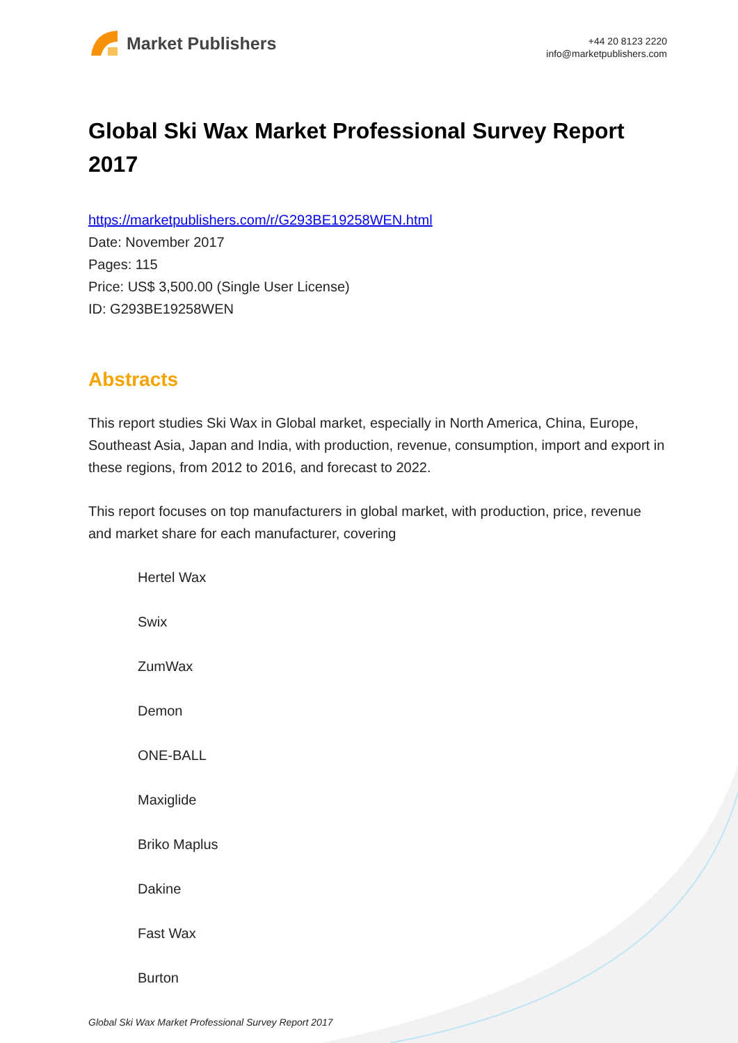Market Publishers
+44 20 8123 2220
info@marketpublishers.com
Global Ski Wax Market Professional Survey Report 2017
https://marketpublishers.com/r/G293BE19258WEN.html
Date: November 2017
Pages: 115
Price: US$ 3,500.00 (Single User License)
ID: G293BE19258WEN
Abstracts
This report studies Ski Wax in Global market, especially in North America, China, Europe, Southeast Asia, Japan and India, with production, revenue, consumption, import and export in these regions, from 2012 to 2016, and forecast to 2022.
This report focuses on top manufacturers in global market, with production, price, revenue and market share for each manufacturer, covering
Hertel Wax
Swix
ZumWax
Demon
ONE-BALL
Maxiglide
Briko Maplus
Dakine
Fast Wax
Burton
Global Ski Wax Market Professional Survey Report 2017